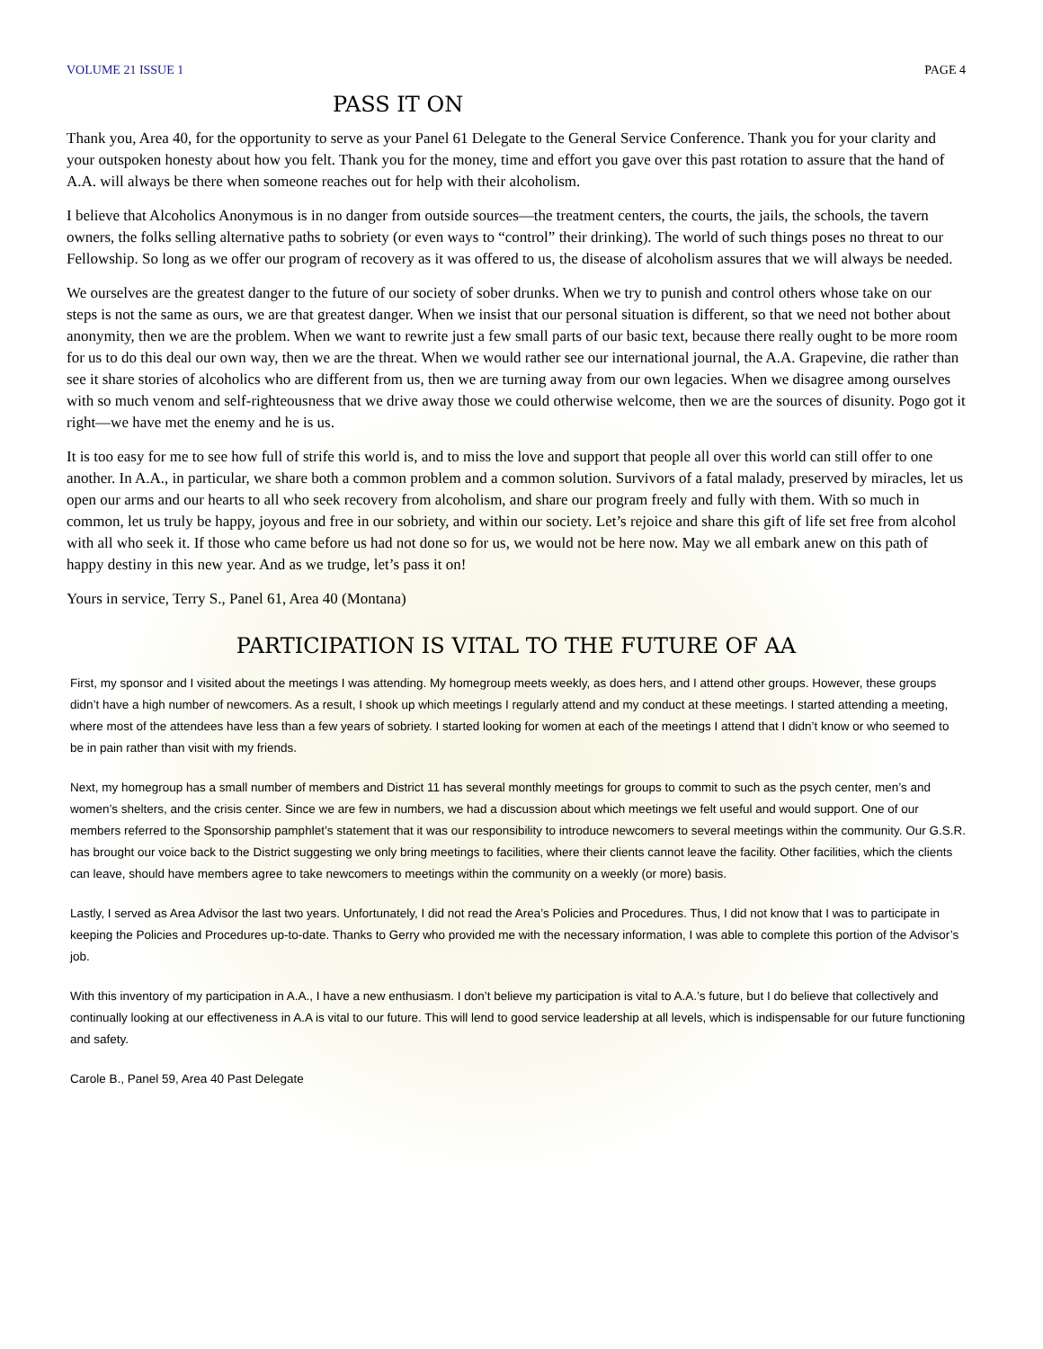VOLUME 21 ISSUE 1 PAGE 4
PASS IT ON
Thank you, Area 40, for the opportunity to serve as your Panel 61 Delegate to the General Service Conference. Thank you for your clarity and your outspoken honesty about how you felt. Thank you for the money, time and effort you gave over this past rotation to assure that the hand of A.A. will always be there when someone reaches out for help with their alcoholism.
I believe that Alcoholics Anonymous is in no danger from outside sources—the treatment centers, the courts, the jails, the schools, the tavern owners, the folks selling alternative paths to sobriety (or even ways to “control” their drinking). The world of such things poses no threat to our Fellowship. So long as we offer our program of recovery as it was offered to us, the disease of alcoholism assures that we will always be needed.
We ourselves are the greatest danger to the future of our society of sober drunks. When we try to punish and control others whose take on our steps is not the same as ours, we are that greatest danger. When we insist that our personal situation is different, so that we need not bother about anonymity, then we are the problem. When we want to rewrite just a few small parts of our basic text, because there really ought to be more room for us to do this deal our own way, then we are the threat. When we would rather see our international journal, the A.A. Grapevine, die rather than see it share stories of alcoholics who are different from us, then we are turning away from our own legacies. When we disagree among ourselves with so much venom and self-righteousness that we drive away those we could otherwise welcome, then we are the sources of disunity. Pogo got it right—we have met the enemy and he is us.
It is too easy for me to see how full of strife this world is, and to miss the love and support that people all over this world can still offer to one another. In A.A., in particular, we share both a common problem and a common solution. Survivors of a fatal malady, preserved by miracles, let us open our arms and our hearts to all who seek recovery from alcoholism, and share our program freely and fully with them. With so much in common, let us truly be happy, joyous and free in our sobriety, and within our society. Let’s rejoice and share this gift of life set free from alcohol with all who seek it. If those who came before us had not done so for us, we would not be here now. May we all embark anew on this path of happy destiny in this new year. And as we trudge, let’s pass it on!
Yours in service, Terry S., Panel 61, Area 40 (Montana)
PARTICIPATION IS VITAL TO THE FUTURE OF AA
First, my sponsor and I visited about the meetings I was attending. My homegroup meets weekly, as does hers, and I attend other groups. However, these groups didn’t have a high number of newcomers. As a result, I shook up which meetings I regularly attend and my conduct at these meetings. I started attending a meeting, where most of the attendees have less than a few years of sobriety. I started looking for women at each of the meetings I attend that I didn’t know or who seemed to be in pain rather than visit with my friends.
Next, my homegroup has a small number of members and District 11 has several monthly meetings for groups to commit to such as the psych center, men’s and women’s shelters, and the crisis center. Since we are few in numbers, we had a discussion about which meetings we felt useful and would support. One of our members referred to the Sponsorship pamphlet’s statement that it was our responsibility to introduce newcomers to several meetings within the community. Our G.S.R. has brought our voice back to the District suggesting we only bring meetings to facilities, where their clients cannot leave the facility. Other facilities, which the clients can leave, should have members agree to take newcomers to meetings within the community on a weekly (or more) basis.
Lastly, I served as Area Advisor the last two years. Unfortunately, I did not read the Area’s Policies and Procedures. Thus, I did not know that I was to participate in keeping the Policies and Procedures up-to-date. Thanks to Gerry who provided me with the necessary information, I was able to complete this portion of the Advisor’s job.
With this inventory of my participation in A.A., I have a new enthusiasm. I don’t believe my participation is vital to A.A.’s future, but I do believe that collectively and continually looking at our effectiveness in A.A is vital to our future. This will lend to good service leadership at all levels, which is indispensable for our future functioning and safety.
Carole B., Panel 59, Area 40 Past Delegate